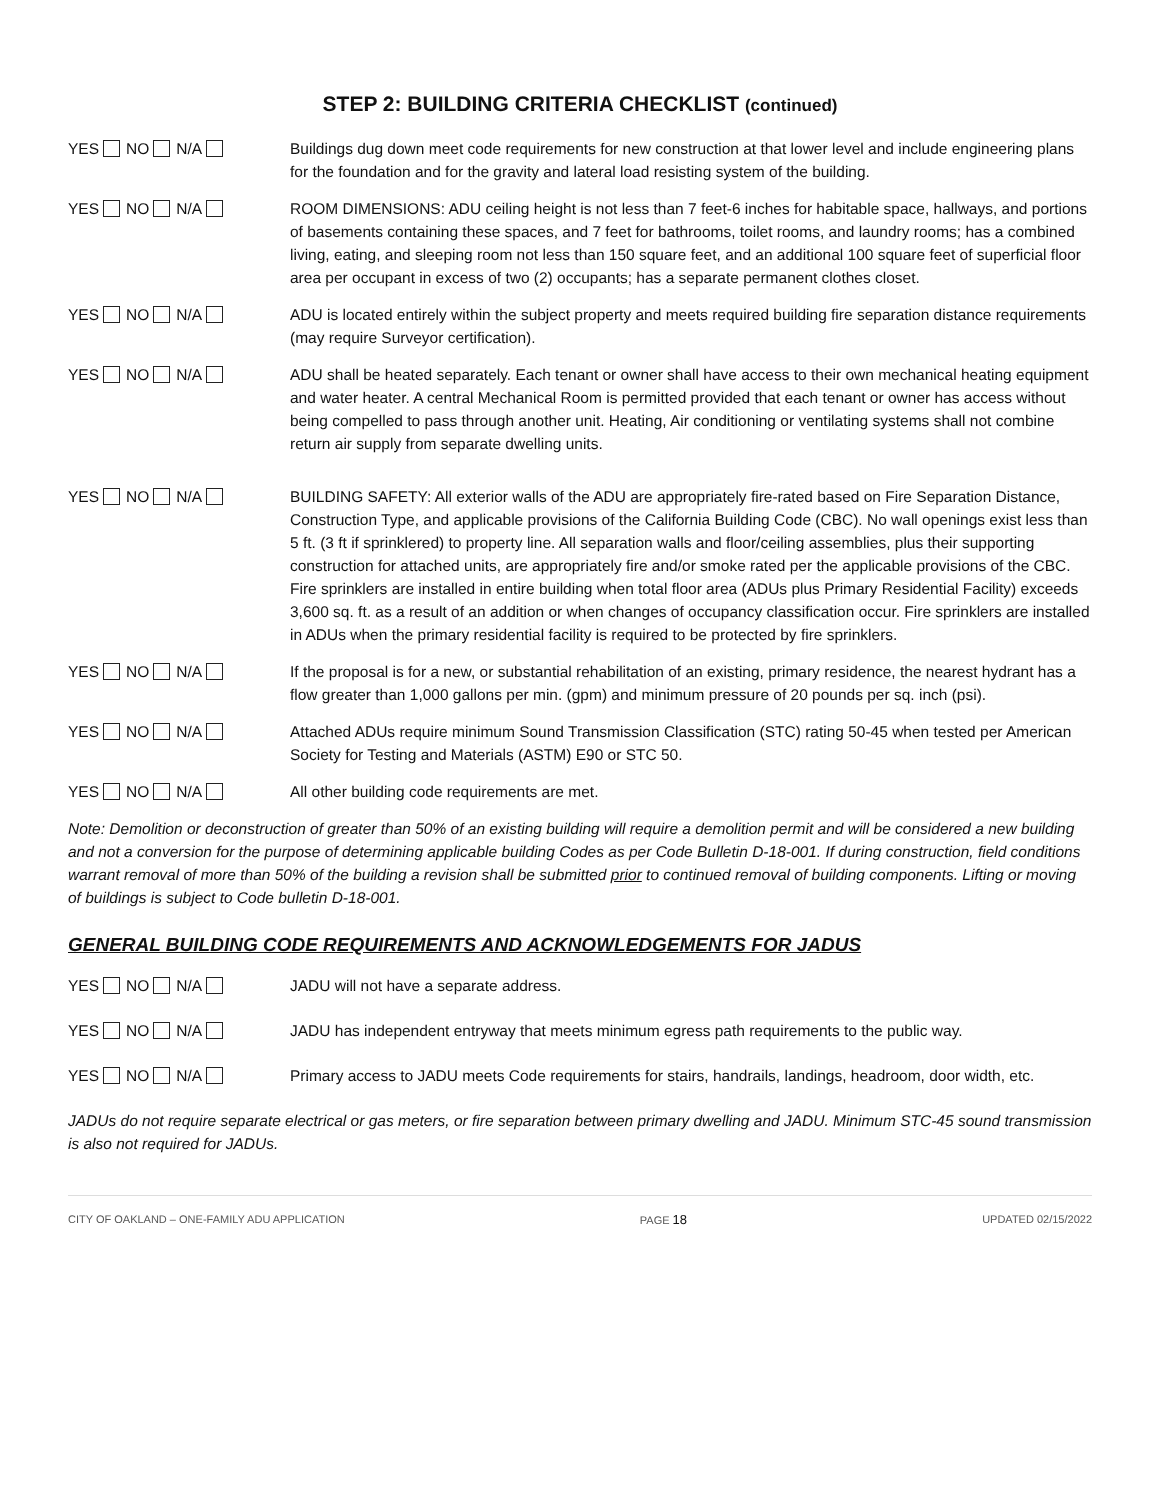STEP 2: BUILDING CRITERIA CHECKLIST (continued)
YES NO N/A Buildings dug down meet code requirements for new construction at that lower level and include engineering plans for the foundation and for the gravity and lateral load resisting system of the building.
YES NO N/A ROOM DIMENSIONS: ADU ceiling height is not less than 7 feet-6 inches for habitable space, hallways, and portions of basements containing these spaces, and 7 feet for bathrooms, toilet rooms, and laundry rooms; has a combined living, eating, and sleeping room not less than 150 square feet, and an additional 100 square feet of superficial floor area per occupant in excess of two (2) occupants; has a separate permanent clothes closet.
YES NO N/A ADU is located entirely within the subject property and meets required building fire separation distance requirements (may require Surveyor certification).
YES NO N/A ADU shall be heated separately. Each tenant or owner shall have access to their own mechanical heating equipment and water heater. A central Mechanical Room is permitted provided that each tenant or owner has access without being compelled to pass through another unit. Heating, Air conditioning or ventilating systems shall not combine return air supply from separate dwelling units.
YES NO N/A BUILDING SAFETY: All exterior walls of the ADU are appropriately fire-rated based on Fire Separation Distance, Construction Type, and applicable provisions of the California Building Code (CBC). No wall openings exist less than 5 ft. (3 ft if sprinklered) to property line. All separation walls and floor/ceiling assemblies, plus their supporting construction for attached units, are appropriately fire and/or smoke rated per the applicable provisions of the CBC. Fire sprinklers are installed in entire building when total floor area (ADUs plus Primary Residential Facility) exceeds 3,600 sq. ft. as a result of an addition or when changes of occupancy classification occur. Fire sprinklers are installed in ADUs when the primary residential facility is required to be protected by fire sprinklers.
YES NO N/A If the proposal is for a new, or substantial rehabilitation of an existing, primary residence, the nearest hydrant has a flow greater than 1,000 gallons per min. (gpm) and minimum pressure of 20 pounds per sq. inch (psi).
YES NO N/A Attached ADUs require minimum Sound Transmission Classification (STC) rating 50-45 when tested per American Society for Testing and Materials (ASTM) E90 or STC 50.
YES NO N/A All other building code requirements are met.
Note: Demolition or deconstruction of greater than 50% of an existing building will require a demolition permit and will be considered a new building and not a conversion for the purpose of determining applicable building Codes as per Code Bulletin D-18-001. If during construction, field conditions warrant removal of more than 50% of the building a revision shall be submitted prior to continued removal of building components. Lifting or moving of buildings is subject to Code bulletin D-18-001.
GENERAL BUILDING CODE REQUIREMENTS AND ACKNOWLEDGEMENTS FOR JADUS
YES NO N/A JADU will not have a separate address.
YES NO N/A JADU has independent entryway that meets minimum egress path requirements to the public way.
YES NO N/A Primary access to JADU meets Code requirements for stairs, handrails, landings, headroom, door width, etc.
JADUs do not require separate electrical or gas meters, or fire separation between primary dwelling and JADU. Minimum STC-45 sound transmission is also not required for JADUs.
CITY OF OAKLAND – ONE-FAMILY ADU APPLICATION PAGE 18 UPDATED 02/15/2022